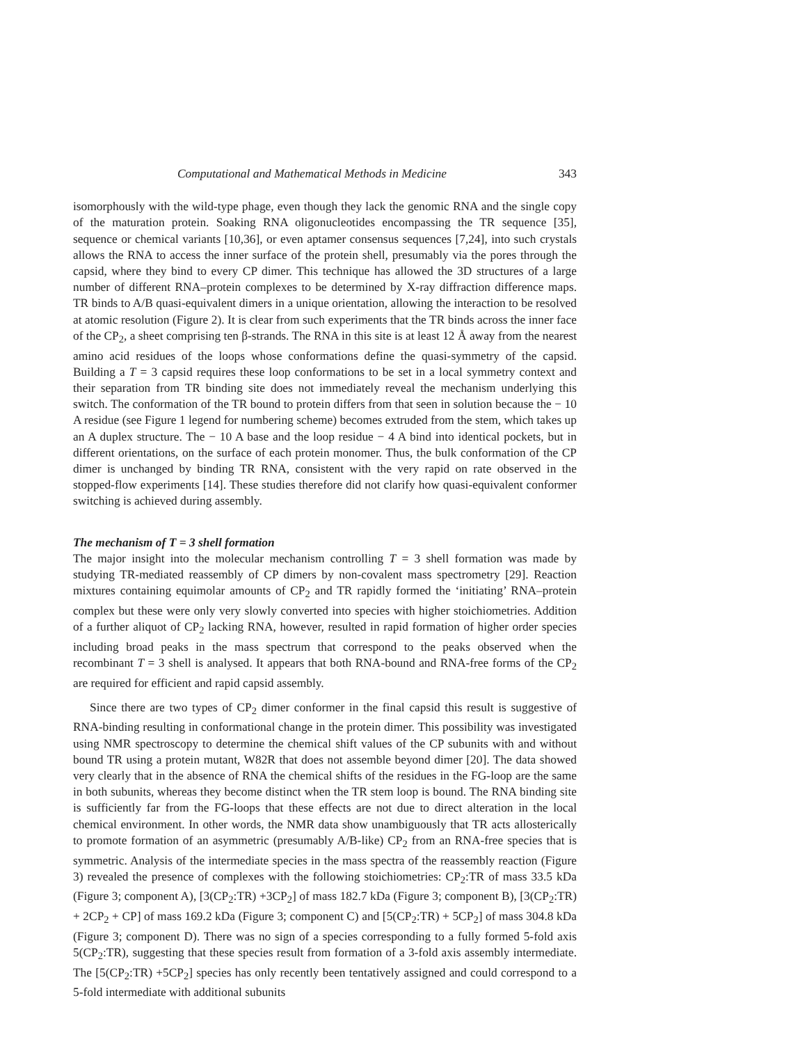Computational and Mathematical Methods in Medicine 343
isomorphously with the wild-type phage, even though they lack the genomic RNA and the single copy of the maturation protein. Soaking RNA oligonucleotides encompassing the TR sequence [35], sequence or chemical variants [10,36], or even aptamer consensus sequences [7,24], into such crystals allows the RNA to access the inner surface of the protein shell, presumably via the pores through the capsid, where they bind to every CP dimer. This technique has allowed the 3D structures of a large number of different RNA–protein complexes to be determined by X-ray diffraction difference maps. TR binds to A/B quasi-equivalent dimers in a unique orientation, allowing the interaction to be resolved at atomic resolution (Figure 2). It is clear from such experiments that the TR binds across the inner face of the CP<sub>2</sub>, a sheet comprising ten β-strands. The RNA in this site is at least 12 Å away from the nearest amino acid residues of the loops whose conformations define the quasi-symmetry of the capsid. Building a T = 3 capsid requires these loop conformations to be set in a local symmetry context and their separation from TR binding site does not immediately reveal the mechanism underlying this switch. The conformation of the TR bound to protein differs from that seen in solution because the − 10 A residue (see Figure 1 legend for numbering scheme) becomes extruded from the stem, which takes up an A duplex structure. The − 10 A base and the loop residue − 4 A bind into identical pockets, but in different orientations, on the surface of each protein monomer. Thus, the bulk conformation of the CP dimer is unchanged by binding TR RNA, consistent with the very rapid on rate observed in the stopped-flow experiments [14]. These studies therefore did not clarify how quasi-equivalent conformer switching is achieved during assembly.
The mechanism of T = 3 shell formation
The major insight into the molecular mechanism controlling T = 3 shell formation was made by studying TR-mediated reassembly of CP dimers by non-covalent mass spectrometry [29]. Reaction mixtures containing equimolar amounts of CP<sub>2</sub> and TR rapidly formed the ‘initiating’ RNA–protein complex but these were only very slowly converted into species with higher stoichiometries. Addition of a further aliquot of CP<sub>2</sub> lacking RNA, however, resulted in rapid formation of higher order species including broad peaks in the mass spectrum that correspond to the peaks observed when the recombinant T = 3 shell is analysed. It appears that both RNA-bound and RNA-free forms of the CP<sub>2</sub> are required for efficient and rapid capsid assembly.
Since there are two types of CP<sub>2</sub> dimer conformer in the final capsid this result is suggestive of RNA-binding resulting in conformational change in the protein dimer. This possibility was investigated using NMR spectroscopy to determine the chemical shift values of the CP subunits with and without bound TR using a protein mutant, W82R that does not assemble beyond dimer [20]. The data showed very clearly that in the absence of RNA the chemical shifts of the residues in the FG-loop are the same in both subunits, whereas they become distinct when the TR stem loop is bound. The RNA binding site is sufficiently far from the FG-loops that these effects are not due to direct alteration in the local chemical environment. In other words, the NMR data show unambiguously that TR acts allosterically to promote formation of an asymmetric (presumably A/B-like) CP<sub>2</sub> from an RNA-free species that is symmetric. Analysis of the intermediate species in the mass spectra of the reassembly reaction (Figure 3) revealed the presence of complexes with the following stoichiometries: CP<sub>2</sub>:TR of mass 33.5 kDa (Figure 3; component A), [3(CP<sub>2</sub>:TR) +3CP<sub>2</sub>] of mass 182.7 kDa (Figure 3; component B), [3(CP<sub>2</sub>:TR) + 2CP<sub>2</sub> + CP] of mass 169.2 kDa (Figure 3; component C) and [5(CP<sub>2</sub>:TR) + 5CP<sub>2</sub>] of mass 304.8 kDa (Figure 3; component D). There was no sign of a species corresponding to a fully formed 5-fold axis 5(CP<sub>2</sub>:TR), suggesting that these species result from formation of a 3-fold axis assembly intermediate. The [5(CP<sub>2</sub>:TR) +5CP<sub>2</sub>] species has only recently been tentatively assigned and could correspond to a 5-fold intermediate with additional subunits